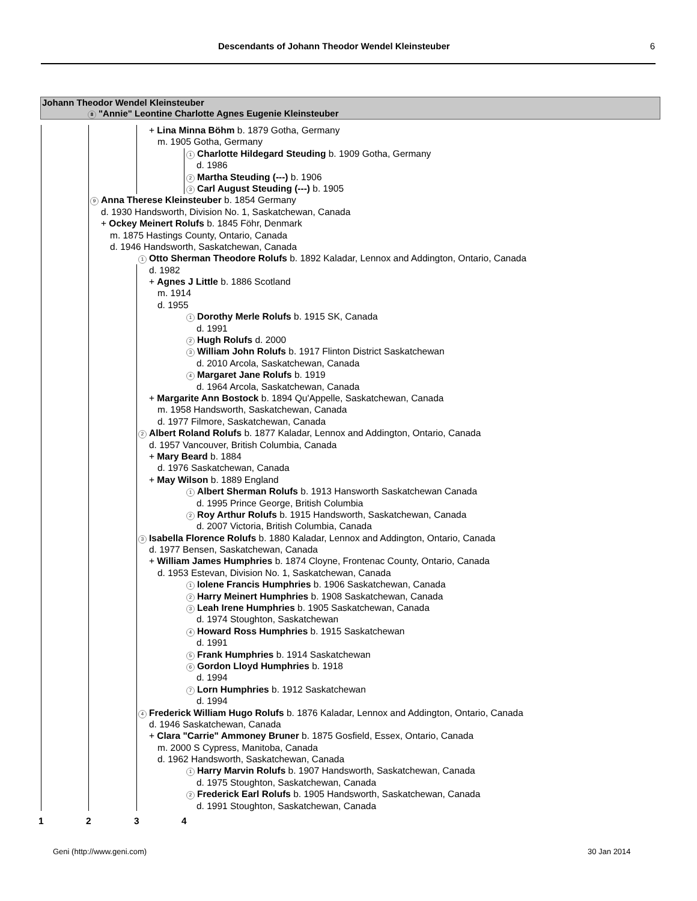Descendants of Johann Theodor Wendel Kleinsteuber 6
Johann Theodor Wendel Kleinsteuber
8 "Annie" Leontine Charlotte Agnes Eugenie Kleinsteuber
+ Lina Minna Böhm b. 1879 Gotha, Germany
m. 1905 Gotha, Germany
1 Charlotte Hildegard Steuding b. 1909 Gotha, Germany
d. 1986
2 Martha Steuding (---) b. 1906
3 Carl August Steuding (---) b. 1905
9 Anna Therese Kleinsteuber b. 1854 Germany
d. 1930 Handsworth, Division No. 1, Saskatchewan, Canada
+ Ockey Meinert Rolufs b. 1845 Föhr, Denmark
m. 1875 Hastings County, Ontario, Canada
d. 1946 Handsworth, Saskatchewan, Canada
1 Otto Sherman Theodore Rolufs b. 1892 Kaladar, Lennox and Addington, Ontario, Canada
d. 1982
+ Agnes J Little b. 1886 Scotland
m. 1914
d. 1955
1 Dorothy Merle Rolufs b. 1915 SK, Canada
d. 1991
2 Hugh Rolufs d. 2000
3 William John Rolufs b. 1917 Flinton District Saskatchewan
d. 2010 Arcola, Saskatchewan, Canada
4 Margaret Jane Rolufs b. 1919
d. 1964 Arcola, Saskatchewan, Canada
+ Margarite Ann Bostock b. 1894 Qu'Appelle, Saskatchewan, Canada
m. 1958 Handsworth, Saskatchewan, Canada
d. 1977 Filmore, Saskatchewan, Canada
2 Albert Roland Rolufs b. 1877 Kaladar, Lennox and Addington, Ontario, Canada
d. 1957 Vancouver, British Columbia, Canada
+ Mary Beard b. 1884
d. 1976 Saskatchewan, Canada
+ May Wilson b. 1889 England
1 Albert Sherman Rolufs b. 1913 Hansworth Saskatchewan Canada
d. 1995 Prince George, British Columbia
2 Roy Arthur Rolufs b. 1915 Handsworth, Saskatchewan, Canada
d. 2007 Victoria, British Columbia, Canada
3 Isabella Florence Rolufs b. 1880 Kaladar, Lennox and Addington, Ontario, Canada
d. 1977 Bensen, Saskatchewan, Canada
+ William James Humphries b. 1874 Cloyne, Frontenac County, Ontario, Canada
d. 1953 Estevan, Division No. 1, Saskatchewan, Canada
1 Iolene Francis Humphries b. 1906 Saskatchewan, Canada
2 Harry Meinert Humphries b. 1908 Saskatchewan, Canada
3 Leah Irene Humphries b. 1905 Saskatchewan, Canada
d. 1974 Stoughton, Saskatchewan
4 Howard Ross Humphries b. 1915 Saskatchewan
d. 1991
5 Frank Humphries b. 1914 Saskatchewan
6 Gordon Lloyd Humphries b. 1918
d. 1994
7 Lorn Humphries b. 1912 Saskatchewan
d. 1994
4 Frederick William Hugo Rolufs b. 1876 Kaladar, Lennox and Addington, Ontario, Canada
d. 1946 Saskatchewan, Canada
+ Clara "Carrie" Ammoney Bruner b. 1875 Gosfield, Essex, Ontario, Canada
m. 2000 S Cypress, Manitoba, Canada
d. 1962 Handsworth, Saskatchewan, Canada
1 Harry Marvin Rolufs b. 1907 Handsworth, Saskatchewan, Canada
d. 1975 Stoughton, Saskatchewan, Canada
2 Frederick Earl Rolufs b. 1905 Handsworth, Saskatchewan, Canada
d. 1991 Stoughton, Saskatchewan, Canada
1 2 3 4
Geni (http://www.geni.com) 30 Jan 2014